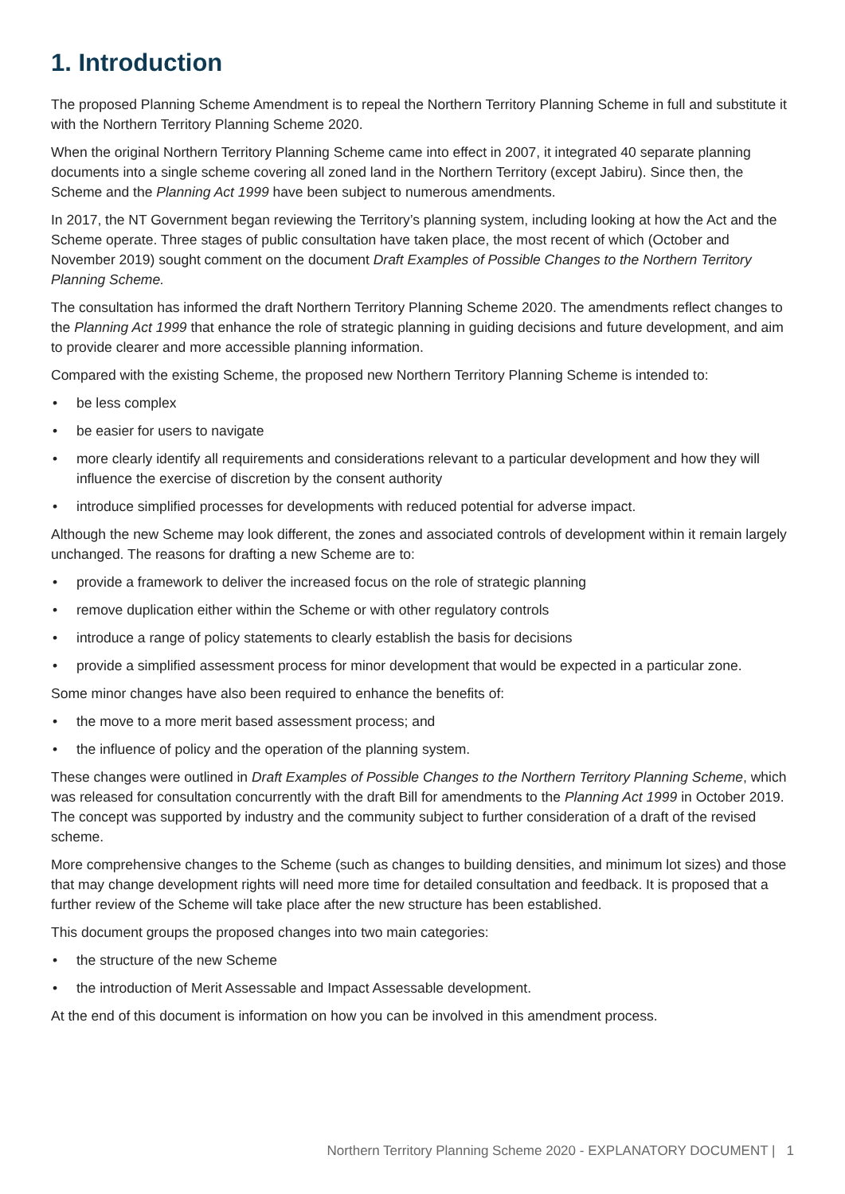1. Introduction
The proposed Planning Scheme Amendment is to repeal the Northern Territory Planning Scheme in full and substitute it with the Northern Territory Planning Scheme 2020.
When the original Northern Territory Planning Scheme came into effect in 2007, it integrated 40 separate planning documents into a single scheme covering all zoned land in the Northern Territory (except Jabiru). Since then, the Scheme and the Planning Act 1999 have been subject to numerous amendments.
In 2017, the NT Government began reviewing the Territory’s planning system, including looking at how the Act and the Scheme operate. Three stages of public consultation have taken place, the most recent of which (October and November 2019) sought comment on the document Draft Examples of Possible Changes to the Northern Territory Planning Scheme.
The consultation has informed the draft Northern Territory Planning Scheme 2020. The amendments reflect changes to the Planning Act 1999 that enhance the role of strategic planning in guiding decisions and future development, and aim to provide clearer and more accessible planning information.
Compared with the existing Scheme, the proposed new Northern Territory Planning Scheme is intended to:
• be less complex
• be easier for users to navigate
• more clearly identify all requirements and considerations relevant to a particular development and how they will influence the exercise of discretion by the consent authority
• introduce simplified processes for developments with reduced potential for adverse impact.
Although the new Scheme may look different, the zones and associated controls of development within it remain largely unchanged. The reasons for drafting a new Scheme are to:
• provide a framework to deliver the increased focus on the role of strategic planning
• remove duplication either within the Scheme or with other regulatory controls
• introduce a range of policy statements to clearly establish the basis for decisions
• provide a simplified assessment process for minor development that would be expected in a particular zone.
Some minor changes have also been required to enhance the benefits of:
• the move to a more merit based assessment process; and
• the influence of policy and the operation of the planning system.
These changes were outlined in Draft Examples of Possible Changes to the Northern Territory Planning Scheme, which was released for consultation concurrently with the draft Bill for amendments to the Planning Act 1999 in October 2019. The concept was supported by industry and the community subject to further consideration of a draft of the revised scheme.
More comprehensive changes to the Scheme (such as changes to building densities, and minimum lot sizes) and those that may change development rights will need more time for detailed consultation and feedback. It is proposed that a further review of the Scheme will take place after the new structure has been established.
This document groups the proposed changes into two main categories:
• the structure of the new Scheme
• the introduction of Merit Assessable and Impact Assessable development.
At the end of this document is information on how you can be involved in this amendment process.
Northern Territory Planning Scheme 2020 - EXPLANATORY DOCUMENT | 1